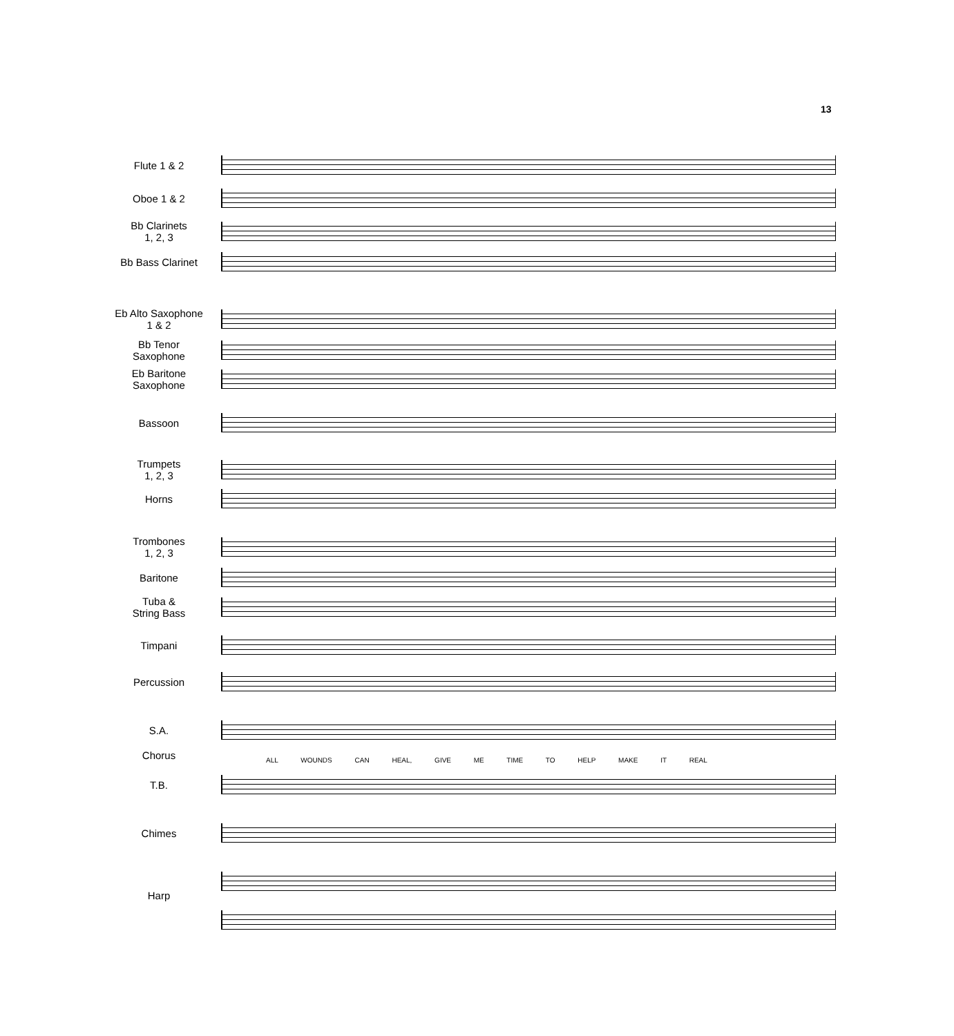13
Flute 1 & 2
Oboe 1 & 2
Bb Clarinets
1, 2, 3
Bb Bass Clarinet
Eb Alto Saxophone
1 & 2
Bb Tenor
Saxophone
Eb Baritone
Saxophone
Bassoon
Trumpets
1, 2, 3
Horns
Trombones
1, 2, 3
Baritone
Tuba &
String Bass
Timpani
Percussion
S.A.
Chorus
ALL WOUNDS CAN HEAL, GIVE ME TIME TO HELP MAKE IT REAL
T.B.
Chimes
Harp